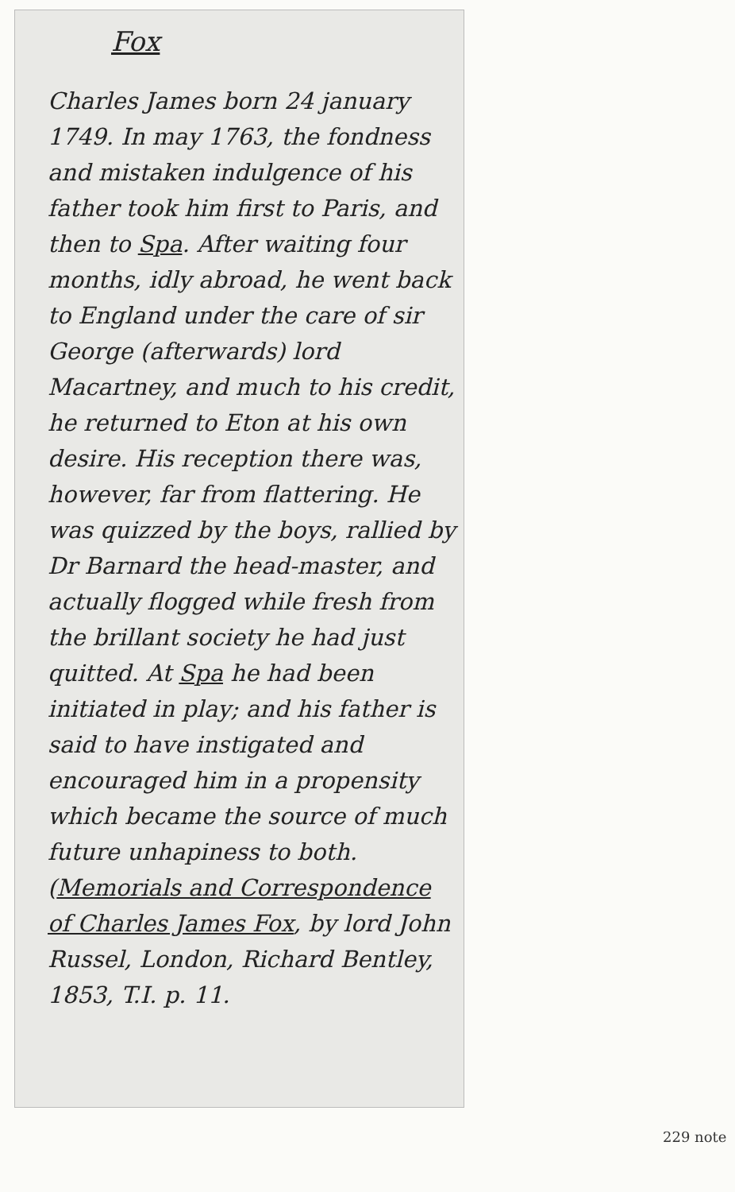Fox
Charles James born 24 january 1749. In may 1763, the fondness and mistaken indulgence of his father took him first to Paris, and then to Spa. After waiting four months, idly abroad, he went back to England under the care of sir George (afterwards) lord Macartney, and much to his credit, he returned to Eton at his own desire. His reception there was, however, far from flattering. He was quizzed by the boys, rallied by Dr Barnard the head-master, and actually flogged while fresh from the brillant society he had just quitted. At Spa he had been initiated in play; and his father is said to have instigated and encouraged him in a propensity which became the source of much future unhapiness to both. (Memorials and Correspondence of Charles James Fox, by lord John Russel, London, Richard Bentley, 1853, T.I. p. 11.
229 note